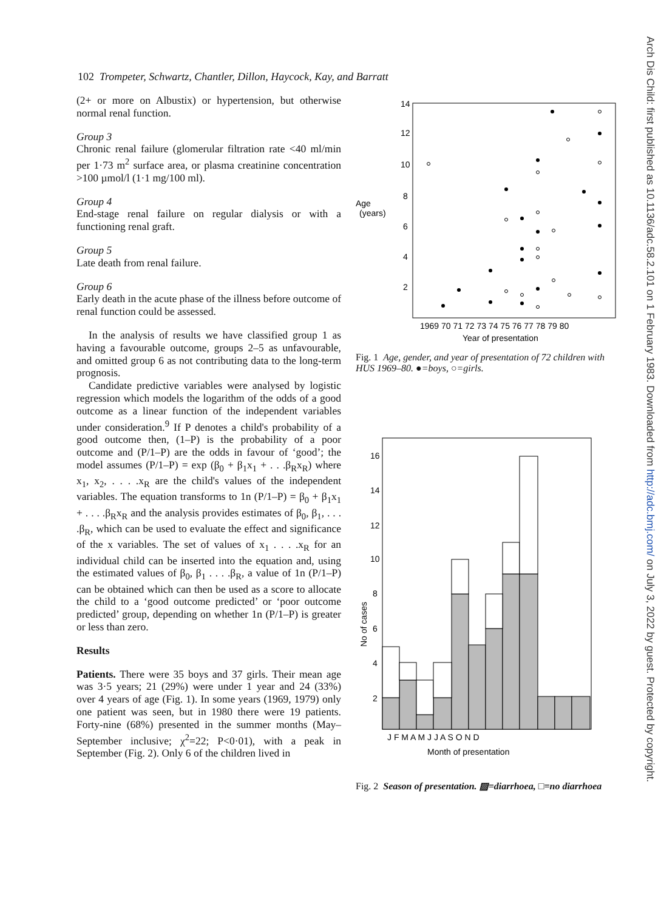102 Trompeter, Schwartz, Chantler, Dillon, Haycock, Kay, and Barratt
(2+ or more on Albustix) or hypertension, but otherwise normal renal function.
Group 3
Chronic renal failure (glomerular filtration rate <40 ml/min per 1·73 m<sup>2</sup> surface area, or plasma creatinine concentration >100 µmol/l (1·1 mg/100 ml).
Group 4
End-stage renal failure on regular dialysis or with a functioning renal graft.
Group 5
Late death from renal failure.
Group 6
Early death in the acute phase of the illness before outcome of renal function could be assessed.
In the analysis of results we have classified group 1 as having a favourable outcome, groups 2–5 as unfavourable, and omitted group 6 as not contributing data to the long-term prognosis.
Candidate predictive variables were analysed by logistic regression which models the logarithm of the odds of a good outcome as a linear function of the independent variables under consideration.<sup>9</sup> If P denotes a child's probability of a good outcome then, (1–P) is the probability of a poor outcome and (P/1–P) are the odds in favour of ‘good’; the model assumes (P/1–P) = exp (β<sub>0</sub> + β<sub>1</sub>x<sub>1</sub> + . . .β<sub>R</sub>x<sub>R</sub>) where x<sub>1</sub>, x<sub>2</sub>, . . . .x<sub>R</sub> are the child's values of the independent variables. The equation transforms to 1n (P/1–P) = β<sub>0</sub> + β<sub>1</sub>x<sub>1</sub> + . . . .β<sub>R</sub>x<sub>R</sub> and the analysis provides estimates of β<sub>0</sub>, β<sub>1</sub>, . . . .β<sub>R</sub>, which can be used to evaluate the effect and significance of the x variables. The set of values of x<sub>1</sub> . . . .x<sub>R</sub> for an individual child can be inserted into the equation and, using the estimated values of β<sub>0</sub>, β<sub>1</sub> . . . .β<sub>R</sub>, a value of 1n (P/1–P) can be obtained which can then be used as a score to allocate the child to a ‘good outcome predicted’ or ‘poor outcome predicted’ group, depending on whether 1n (P/1–P) is greater or less than zero.
Results
Patients. There were 35 boys and 37 girls. Their mean age was 3·5 years; 21 (29%) were under 1 year and 24 (33%) over 4 years of age (Fig. 1). In some years (1969, 1979) only one patient was seen, but in 1980 there were 19 patients. Forty-nine (68%) presented in the summer months (May–September inclusive; χ<sup>2</sup>=22; P<0·01), with a peak in September (Fig. 2). Only 6 of the children lived in
Age
(years)
14
12
10
8
6
4
2
1969 70 71 72 73 74 75 76 77 78 79 80
Year of presentation
Fig. 1 Age, gender, and year of presentation of 72 children with HUS 1969–80. ●=boys, ○=girls.
16
14
12
10
8
6
4
2
No of cases
J F M A M J J A S O N D
Month of presentation
Fig. 2 Season of presentation. ▨=diarrhoea, □=no diarrhoea
Arch Dis Child: first published as 10.1136/adc.58.2.101 on 1 February 1983. Downloaded from http://adc.bmj.com/ on July 3, 2022 by guest. Protected by copyright.